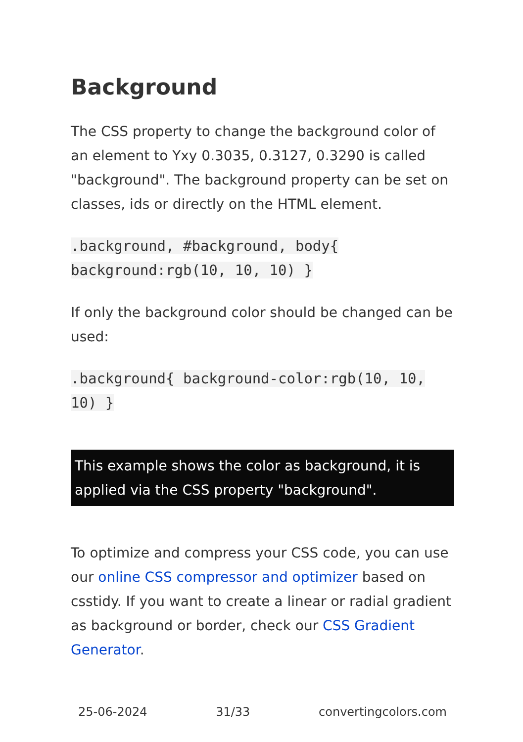Background
The CSS property to change the background color of an element to Yxy 0.3035, 0.3127, 0.3290 is called "background". The background property can be set on classes, ids or directly on the HTML element.
.background, #background, body{ background:rgb(10, 10, 10) }
If only the background color should be changed can be used:
.background{ background-color:rgb(10, 10, 10) }
This example shows the color as background, it is applied via the CSS property "background".
To optimize and compress your CSS code, you can use our online CSS compressor and optimizer based on csstidy. If you want to create a linear or radial gradient as background or border, check our CSS Gradient Generator.
25-06-2024 31/33 convertingcolors.com